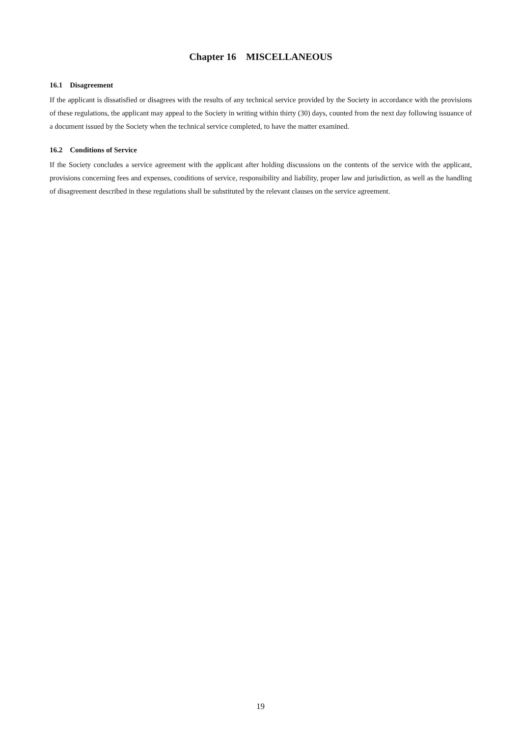Chapter 16 MISCELLANEOUS
16.1 Disagreement
If the applicant is dissatisfied or disagrees with the results of any technical service provided by the Society in accordance with the provisions of these regulations, the applicant may appeal to the Society in writing within thirty (30) days, counted from the next day following issuance of a document issued by the Society when the technical service completed, to have the matter examined.
16.2 Conditions of Service
If the Society concludes a service agreement with the applicant after holding discussions on the contents of the service with the applicant, provisions concerning fees and expenses, conditions of service, responsibility and liability, proper law and jurisdiction, as well as the handling of disagreement described in these regulations shall be substituted by the relevant clauses on the service agreement.
19